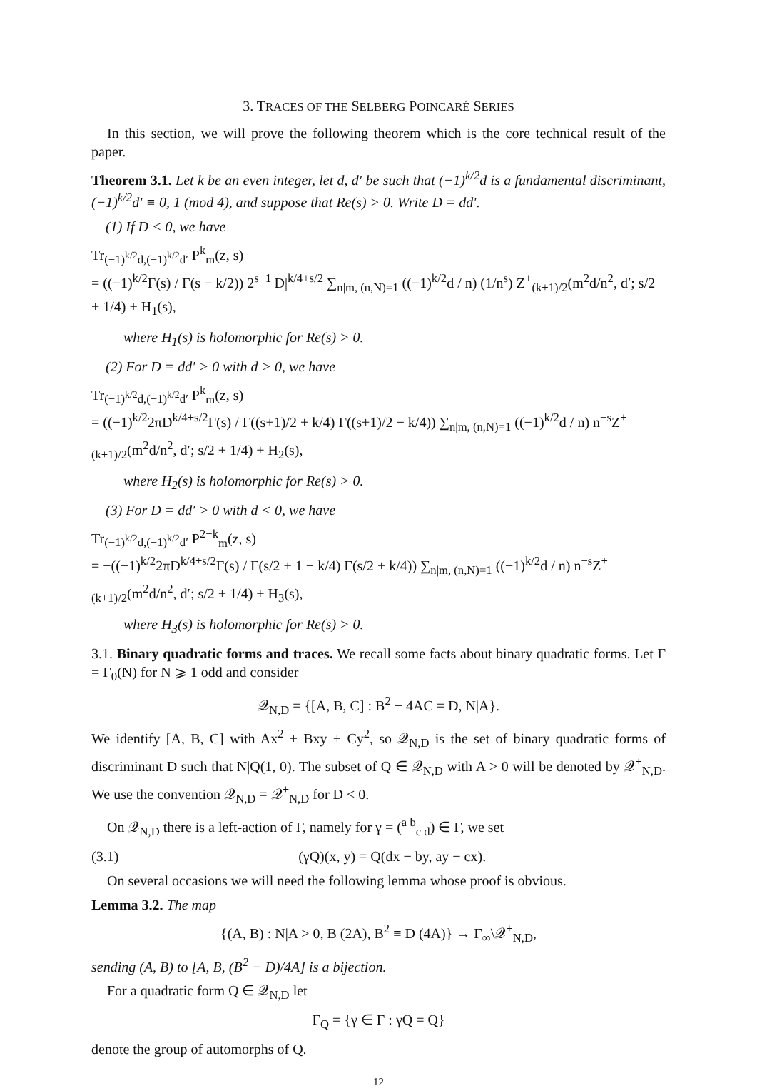3. TRACES OF THE SELBERG POINCARÉ SERIES
In this section, we will prove the following theorem which is the core technical result of the paper.
Theorem 3.1. Let k be an even integer, let d, d′ be such that (−1)<sup>k/2</sup>d is a fundamental discriminant, (−1)<sup>k/2</sup>d′ ≡ 0, 1 (mod 4), and suppose that Re(s) > 0. Write D = dd′.
(1) If D < 0, we have
Tr<sub>(−1)<sup>k/2</sup>d,(−1)<sup>k/2</sup>d′</sub> P<sup>k</sup><sub>m</sub>(z, s)
= ((−1)<sup>k/2</sup>Γ(s) / Γ(s − k/2)) 2<sup>s−1</sup>|D|<sup>k/4+s/2</sup> ∑<sub>n|m, (n,N)=1</sub> ((−1)<sup>k/2</sup>d / n) (1/n<sup>s</sup>) Z<sup>+</sup><sub>(k+1)/2</sub>(m<sup>2</sup>d/n<sup>2</sup>, d′; s/2 + 1/4) + H<sub>1</sub>(s),
where H<sub>1</sub>(s) is holomorphic for Re(s) > 0.
(2) For D = dd′ > 0 with d > 0, we have
Tr<sub>(−1)<sup>k/2</sup>d,(−1)<sup>k/2</sup>d′</sub> P<sup>k</sup><sub>m</sub>(z, s)
= ((−1)<sup>k/2</sup>2πD<sup>k/4+s/2</sup>Γ(s) / Γ((s+1)/2 + k/4) Γ((s+1)/2 − k/4)) ∑<sub>n|m, (n,N)=1</sub> ((−1)<sup>k/2</sup>d / n) n<sup>−s</sup>Z<sup>+</sup><sub>(k+1)/2</sub>(m<sup>2</sup>d/n<sup>2</sup>, d′; s/2 + 1/4) + H<sub>2</sub>(s),
where H<sub>2</sub>(s) is holomorphic for Re(s) > 0.
(3) For D = dd′ > 0 with d < 0, we have
Tr<sub>(−1)<sup>k/2</sup>d,(−1)<sup>k/2</sup>d′</sub> P<sup>2−k</sup><sub>m</sub>(z, s)
= −((−1)<sup>k/2</sup>2πD<sup>k/4+s/2</sup>Γ(s) / Γ(s/2 + 1 − k/4) Γ(s/2 + k/4)) ∑<sub>n|m, (n,N)=1</sub> ((−1)<sup>k/2</sup>d / n) n<sup>−s</sup>Z<sup>+</sup><sub>(k+1)/2</sub>(m<sup>2</sup>d/n<sup>2</sup>, d′; s/2 + 1/4) + H<sub>3</sub>(s),
where H<sub>3</sub>(s) is holomorphic for Re(s) > 0.
3.1. Binary quadratic forms and traces. We recall some facts about binary quadratic forms. Let Γ = Γ<sub>0</sub>(N) for N ⩾ 1 odd and consider
𝒬<sub>N,D</sub> = {[A, B, C] : B<sup>2</sup> − 4AC = D, N|A}.
We identify [A, B, C] with Ax<sup>2</sup> + Bxy + Cy<sup>2</sup>, so 𝒬<sub>N,D</sub> is the set of binary quadratic forms of discriminant D such that N|Q(1, 0). The subset of Q ∈ 𝒬<sub>N,D</sub> with A > 0 will be denoted by 𝒬<sup>+</sup><sub>N,D</sub>. We use the convention 𝒬<sub>N,D</sub> = 𝒬<sup>+</sup><sub>N,D</sub> for D < 0.
On 𝒬<sub>N,D</sub> there is a left-action of Γ, namely for γ = (<sup>a b</sup><sub>c d</sub>) ∈ Γ, we set
(3.1) (γQ)(x, y) = Q(dx − by, ay − cx).
On several occasions we will need the following lemma whose proof is obvious.
Lemma 3.2. The map
{(A, B) : N|A > 0, B (2A), B<sup>2</sup> ≡ D (4A)} → Γ<sub>∞</sub>\𝒬<sup>+</sup><sub>N,D</sub>,
sending (A, B) to [A, B, (B<sup>2</sup> − D)/4A] is a bijection.
For a quadratic form Q ∈ 𝒬<sub>N,D</sub> let
Γ<sub>Q</sub> = {γ ∈ Γ : γQ = Q}
denote the group of automorphs of Q.
12